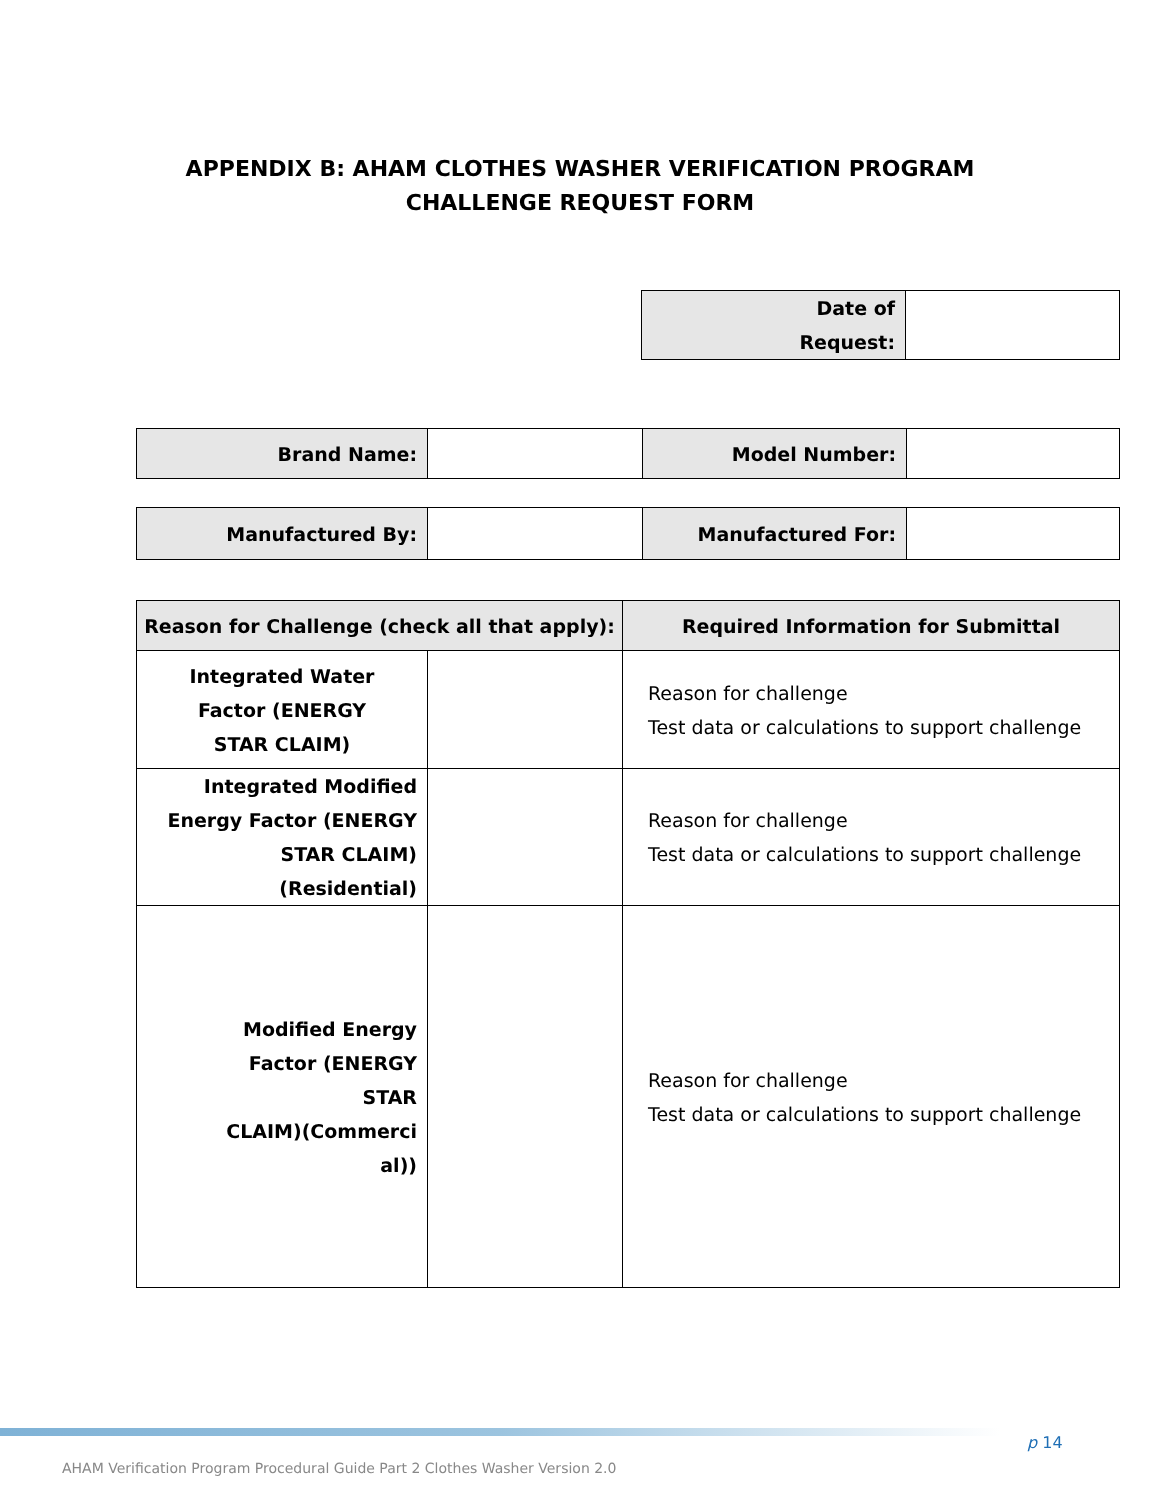APPENDIX B: AHAM CLOTHES WASHER VERIFICATION PROGRAM
CHALLENGE REQUEST FORM
| Date of Request: | |
| Brand Name: | | Model Number: | |
| Manufactured By: | | Manufactured For: | |
| Reason for Challenge (check all that apply): | | Required Information for Submittal |
| --- | --- | --- |
| Integrated Water Factor (ENERGY STAR CLAIM) | | Reason for challenge Test data or calculations to support challenge |
| Integrated Modified Energy Factor (ENERGY STAR CLAIM)(Residential) | | Reason for challenge Test data or calculations to support challenge |
| Modified Energy Factor (ENERGY STAR CLAIM)(Commerci al)) | | Reason for challenge Test data or calculations to support challenge |
p 14
AHAM Verification Program Procedural Guide Part 2 Clothes Washer Version 2.0